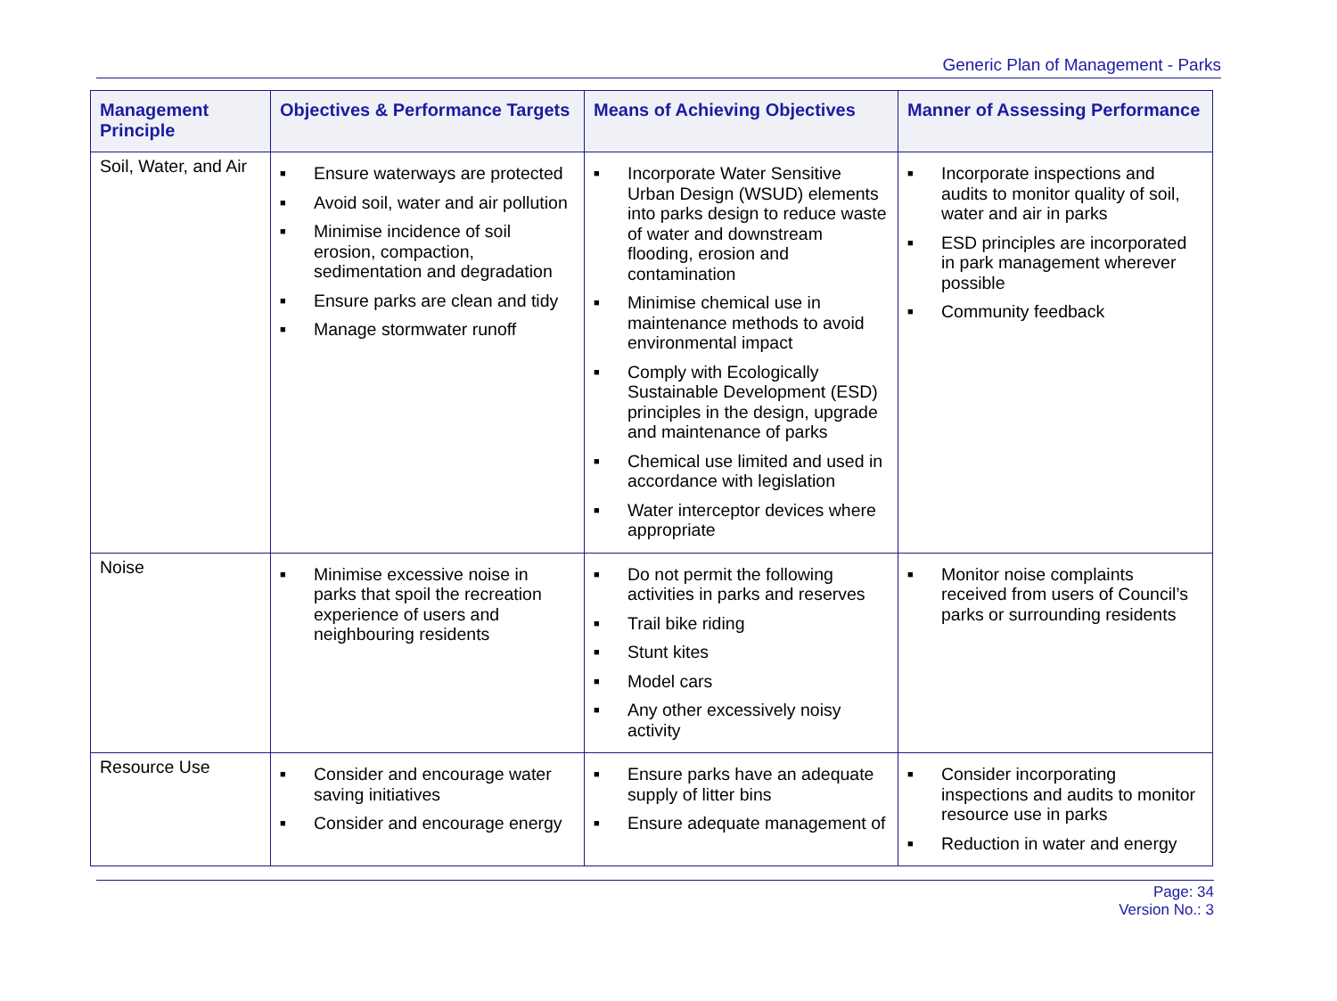Generic Plan of Management - Parks
| Management Principle | Objectives & Performance Targets | Means of Achieving Objectives | Manner of Assessing Performance |
| --- | --- | --- | --- |
| Soil, Water, and Air | ■ Ensure waterways are protected ■ Avoid soil, water and air pollution ■ Minimise incidence of soil erosion, compaction, sedimentation and degradation ■ Ensure parks are clean and tidy ■ Manage stormwater runoff | ■ Incorporate Water Sensitive Urban Design (WSUD) elements into parks design to reduce waste of water and downstream flooding, erosion and contamination ■ Minimise chemical use in maintenance methods to avoid environmental impact ■ Comply with Ecologically Sustainable Development (ESD) principles in the design, upgrade and maintenance of parks ■ Chemical use limited and used in accordance with legislation ■ Water interceptor devices where appropriate | ■ Incorporate inspections and audits to monitor quality of soil, water and air in parks ■ ESD principles are incorporated in park management wherever possible ■ Community feedback |
| Noise | ■ Minimise excessive noise in parks that spoil the recreation experience of users and neighbouring residents | ■ Do not permit the following activities in parks and reserves ■ Trail bike riding ■ Stunt kites ■ Model cars ■ Any other excessively noisy activity | ■ Monitor noise complaints received from users of Council’s parks or surrounding residents |
| Resource Use | ■ Consider and encourage water saving initiatives ■ Consider and encourage energy | ■ Ensure parks have an adequate supply of litter bins ■ Ensure adequate management of | ■ Consider incorporating inspections and audits to monitor resource use in parks ■ Reduction in water and energy |
Page: 34
Version No.: 3